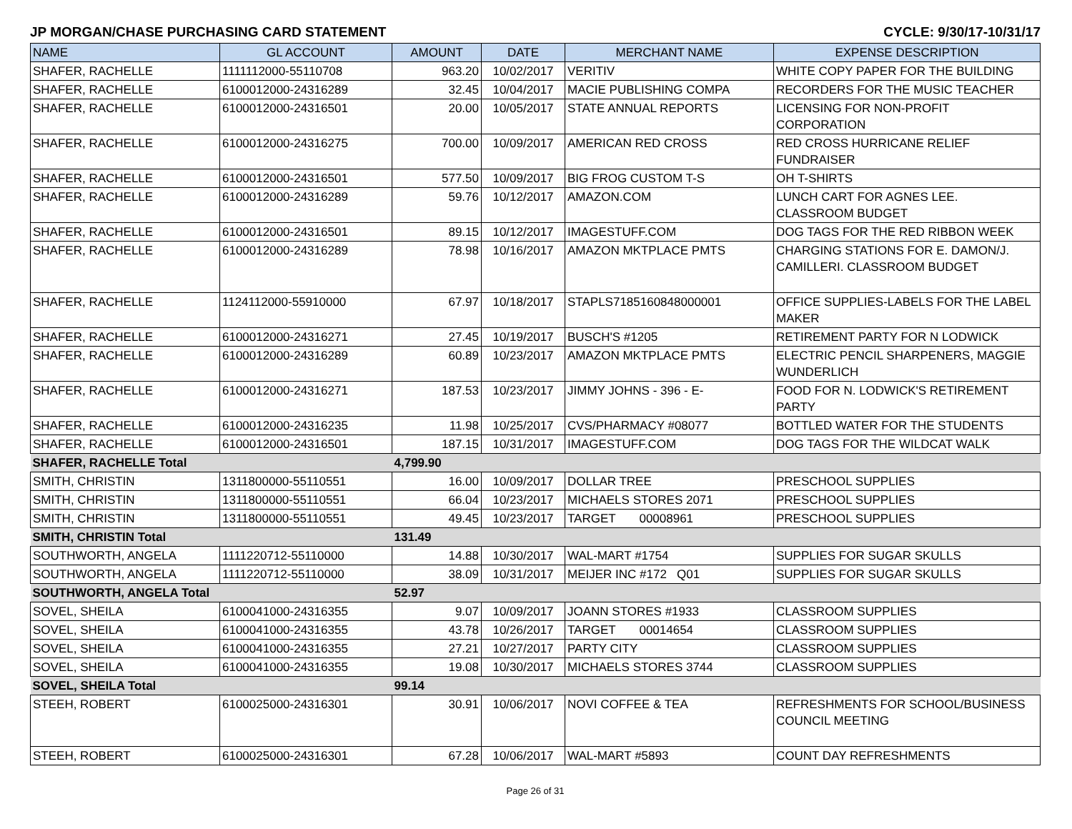JP MORGAN/CHASE PURCHASING CARD STATEMENT CYCLE: 9/30/17-10/31/17
| NAME | GL ACCOUNT | AMOUNT | DATE | MERCHANT NAME | EXPENSE DESCRIPTION |
| --- | --- | --- | --- | --- | --- |
| SHAFER, RACHELLE | 1111112000-55110708 | 963.20 | 10/02/2017 | VERITIV | WHITE COPY PAPER FOR THE BUILDING |
| SHAFER, RACHELLE | 6100012000-24316289 | 32.45 | 10/04/2017 | MACIE PUBLISHING COMPA | RECORDERS FOR THE MUSIC TEACHER |
| SHAFER, RACHELLE | 6100012000-24316501 | 20.00 | 10/05/2017 | STATE ANNUAL REPORTS | LICENSING FOR NON-PROFIT CORPORATION |
| SHAFER, RACHELLE | 6100012000-24316275 | 700.00 | 10/09/2017 | AMERICAN RED CROSS | RED CROSS HURRICANE RELIEF FUNDRAISER |
| SHAFER, RACHELLE | 6100012000-24316501 | 577.50 | 10/09/2017 | BIG FROG CUSTOM T-S | OH T-SHIRTS |
| SHAFER, RACHELLE | 6100012000-24316289 | 59.76 | 10/12/2017 | AMAZON.COM | LUNCH CART FOR AGNES LEE. CLASSROOM BUDGET |
| SHAFER, RACHELLE | 6100012000-24316501 | 89.15 | 10/12/2017 | IMAGESTUFF.COM | DOG TAGS FOR THE RED RIBBON WEEK |
| SHAFER, RACHELLE | 6100012000-24316289 | 78.98 | 10/16/2017 | AMAZON MKTPLACE PMTS | CHARGING STATIONS FOR E. DAMON/J. CAMILLERI. CLASSROOM BUDGET |
| SHAFER, RACHELLE | 1124112000-55910000 | 67.97 | 10/18/2017 | STAPLS7185160848000001 | OFFICE SUPPLIES-LABELS FOR THE LABEL MAKER |
| SHAFER, RACHELLE | 6100012000-24316271 | 27.45 | 10/19/2017 | BUSCH'S #1205 | RETIREMENT PARTY FOR N LODWICK |
| SHAFER, RACHELLE | 6100012000-24316289 | 60.89 | 10/23/2017 | AMAZON MKTPLACE PMTS | ELECTRIC PENCIL SHARPENERS, MAGGIE WUNDERLICH |
| SHAFER, RACHELLE | 6100012000-24316271 | 187.53 | 10/23/2017 | JIMMY JOHNS - 396 - E- | FOOD FOR N. LODWICK'S RETIREMENT PARTY |
| SHAFER, RACHELLE | 6100012000-24316235 | 11.98 | 10/25/2017 | CVS/PHARMACY #08077 | BOTTLED WATER FOR THE STUDENTS |
| SHAFER, RACHELLE | 6100012000-24316501 | 187.15 | 10/31/2017 | IMAGESTUFF.COM | DOG TAGS FOR THE WILDCAT WALK |
| SHAFER, RACHELLE Total | | 4,799.90 | | | |
| SMITH, CHRISTIN | 1311800000-55110551 | 16.00 | 10/09/2017 | DOLLAR TREE | PRESCHOOL SUPPLIES |
| SMITH, CHRISTIN | 1311800000-55110551 | 66.04 | 10/23/2017 | MICHAELS STORES 2071 | PRESCHOOL SUPPLIES |
| SMITH, CHRISTIN | 1311800000-55110551 | 49.45 | 10/23/2017 | TARGET 00008961 | PRESCHOOL SUPPLIES |
| SMITH, CHRISTIN Total | | 131.49 | | | |
| SOUTHWORTH, ANGELA | 1111220712-55110000 | 14.88 | 10/30/2017 | WAL-MART #1754 | SUPPLIES FOR SUGAR SKULLS |
| SOUTHWORTH, ANGELA | 1111220712-55110000 | 38.09 | 10/31/2017 | MEIJER INC #172 Q01 | SUPPLIES FOR SUGAR SKULLS |
| SOUTHWORTH, ANGELA Total | | 52.97 | | | |
| SOVEL, SHEILA | 6100041000-24316355 | 9.07 | 10/09/2017 | JOANN STORES #1933 | CLASSROOM SUPPLIES |
| SOVEL, SHEILA | 6100041000-24316355 | 43.78 | 10/26/2017 | TARGET 00014654 | CLASSROOM SUPPLIES |
| SOVEL, SHEILA | 6100041000-24316355 | 27.21 | 10/27/2017 | PARTY CITY | CLASSROOM SUPPLIES |
| SOVEL, SHEILA | 6100041000-24316355 | 19.08 | 10/30/2017 | MICHAELS STORES 3744 | CLASSROOM SUPPLIES |
| SOVEL, SHEILA Total | | 99.14 | | | |
| STEEH, ROBERT | 6100025000-24316301 | 30.91 | 10/06/2017 | NOVI COFFEE & TEA | REFRESHMENTS FOR SCHOOL/BUSINESS COUNCIL MEETING |
| STEEH, ROBERT | 6100025000-24316301 | 67.28 | 10/06/2017 | WAL-MART #5893 | COUNT DAY REFRESHMENTS |
Page 26 of 31